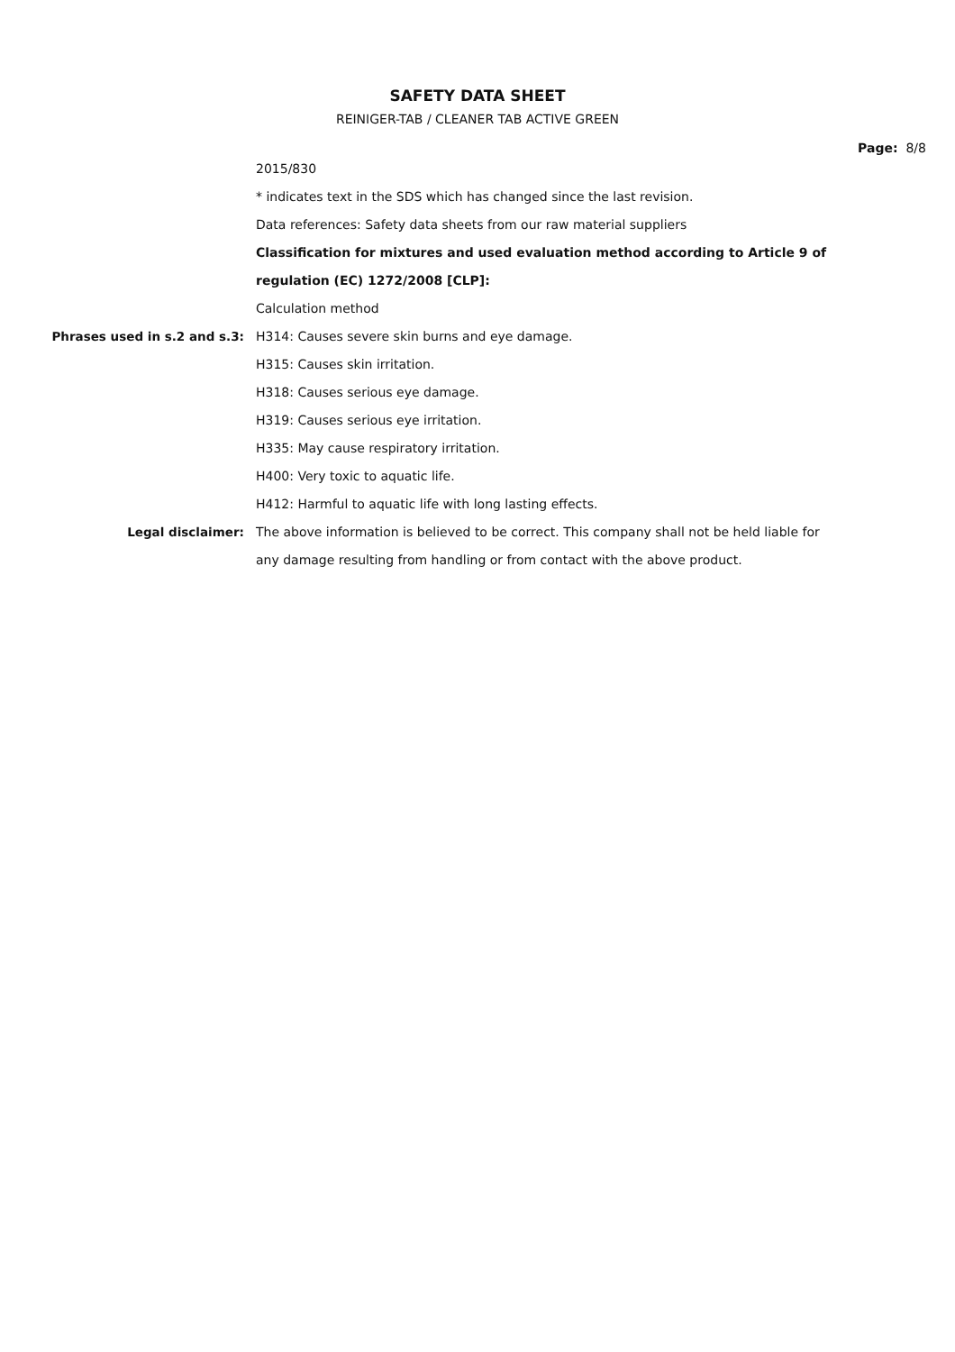SAFETY DATA SHEET
REINIGER-TAB / CLEANER TAB ACTIVE GREEN
Page: 8/8
2015/830
* indicates text in the SDS which has changed since the last revision.
Data references: Safety data sheets from our raw material suppliers
Classification for mixtures and used evaluation method according to Article 9 of regulation (EC) 1272/2008 [CLP]:
Calculation method
Phrases used in s.2 and s.3: H314: Causes severe skin burns and eye damage.
H315: Causes skin irritation.
H318: Causes serious eye damage.
H319: Causes serious eye irritation.
H335: May cause respiratory irritation.
H400: Very toxic to aquatic life.
H412: Harmful to aquatic life with long lasting effects.
Legal disclaimer: The above information is believed to be correct. This company shall not be held liable for any damage resulting from handling or from contact with the above product.